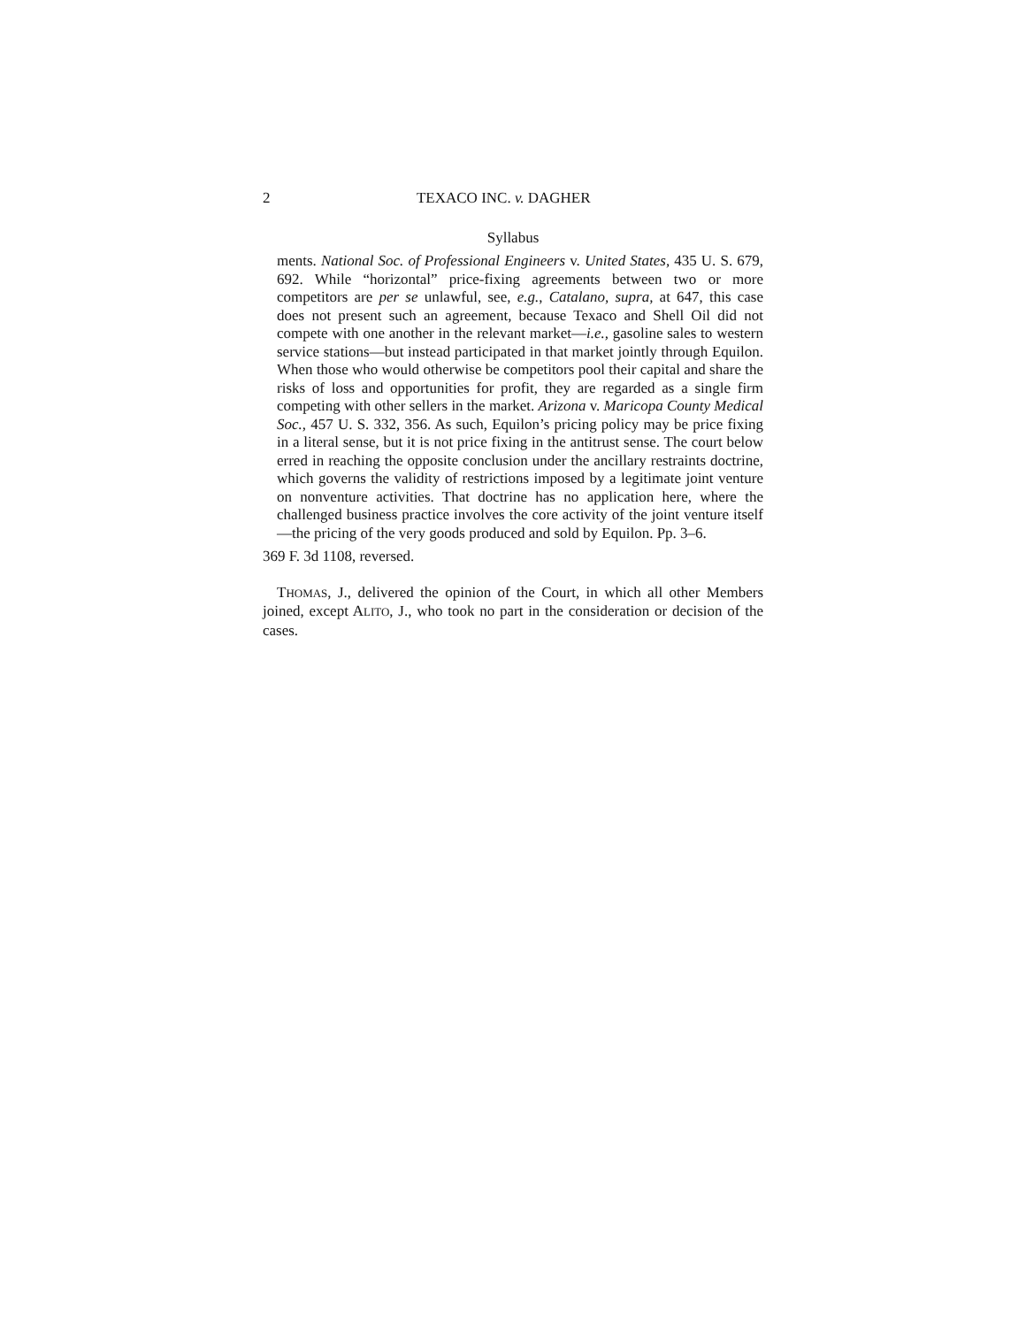2 TEXACO INC. v. DAGHER
Syllabus
ments. National Soc. of Professional Engineers v. United States, 435 U. S. 679, 692. While “horizontal” price-fixing agreements between two or more competitors are per se unlawful, see, e.g., Catalano, supra, at 647, this case does not present such an agreement, because Texaco and Shell Oil did not compete with one another in the relevant market—i.e., gasoline sales to western service stations—but instead participated in that market jointly through Equilon. When those who would otherwise be competitors pool their capital and share the risks of loss and opportunities for profit, they are regarded as a single firm competing with other sellers in the market. Arizona v. Maricopa County Medical Soc., 457 U. S. 332, 356. As such, Equilon’s pricing policy may be price fixing in a literal sense, but it is not price fixing in the antitrust sense. The court below erred in reaching the opposite conclusion under the ancillary restraints doctrine, which governs the validity of restrictions imposed by a legitimate joint venture on nonventure activities. That doctrine has no application here, where the challenged business practice involves the core activity of the joint venture itself—the pricing of the very goods produced and sold by Equilon. Pp. 3–6.
369 F. 3d 1108, reversed.
THOMAS, J., delivered the opinion of the Court, in which all other Members joined, except ALITO, J., who took no part in the consideration or decision of the cases.